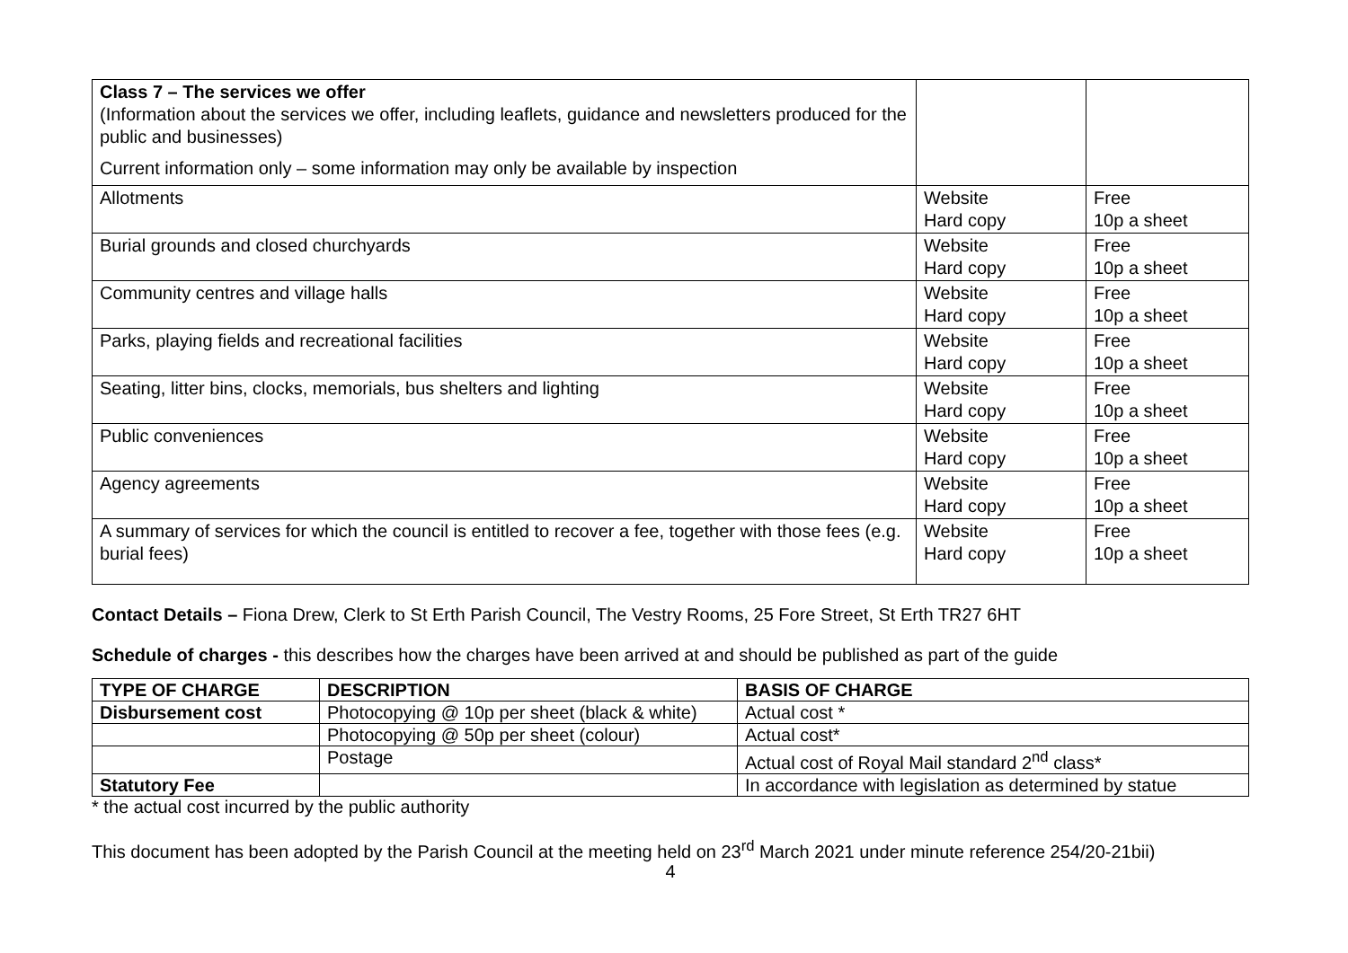| Class 7 – The services we offer (Information about the services we offer, including leaflets, guidance and newsletters produced for the public and businesses) Current information only – some information may only be available by inspection | | |
| Allotments | Website Hard copy | Free 10p a sheet |
| Burial grounds and closed churchyards | Website Hard copy | Free 10p a sheet |
| Community centres and village halls | Website Hard copy | Free 10p a sheet |
| Parks, playing fields and recreational facilities | Website Hard copy | Free 10p a sheet |
| Seating, litter bins, clocks, memorials, bus shelters and lighting | Website Hard copy | Free 10p a sheet |
| Public conveniences | Website Hard copy | Free 10p a sheet |
| Agency agreements | Website Hard copy | Free 10p a sheet |
| A summary of services for which the council is entitled to recover a fee, together with those fees (e.g. burial fees) | Website Hard copy | Free 10p a sheet |
Contact Details – Fiona Drew, Clerk to St Erth Parish Council, The Vestry Rooms, 25 Fore Street, St Erth TR27 6HT
Schedule of charges - this describes how the charges have been arrived at and should be published as part of the guide
| TYPE OF CHARGE | DESCRIPTION | BASIS OF CHARGE |
| --- | --- | --- |
| Disbursement cost | Photocopying @ 10p per sheet (black & white) | Actual cost * |
| | Photocopying @ 50p per sheet (colour) | Actual cost* |
| | Postage | Actual cost of Royal Mail standard 2<sup>nd</sup> class* |
| Statutory Fee | | In accordance with legislation as determined by statue |
* the actual cost incurred by the public authority
This document has been adopted by the Parish Council at the meeting held on 23<sup>rd</sup> March 2021 under minute reference 254/20-21bii)
4